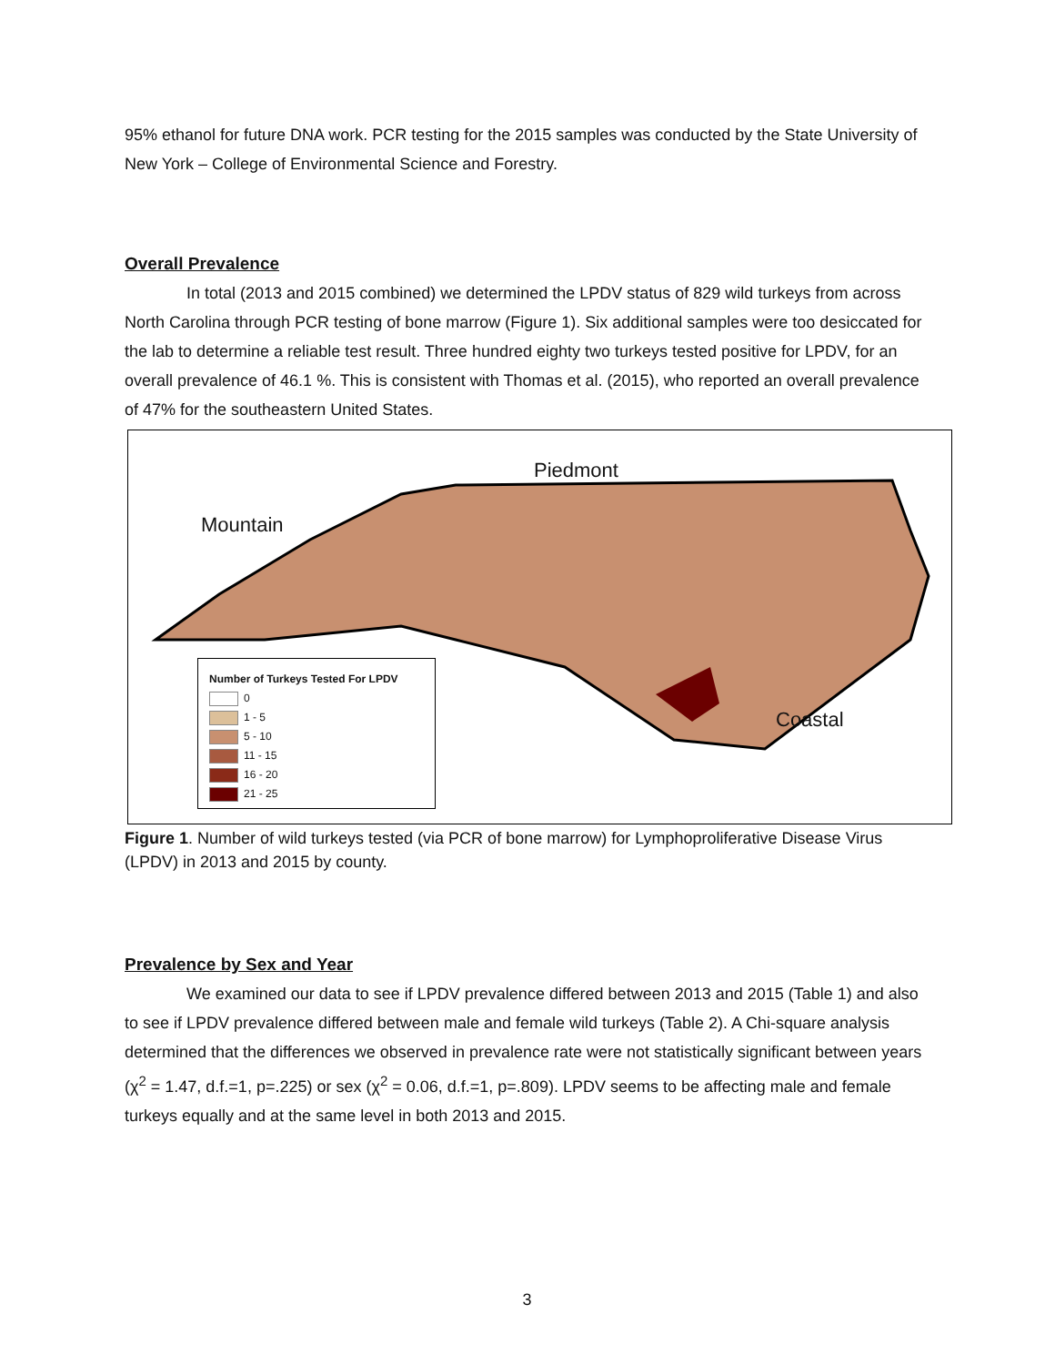95% ethanol for future DNA work. PCR testing for the 2015 samples was conducted by the State University of New York – College of Environmental Science and Forestry.
Overall Prevalence
In total (2013 and 2015 combined) we determined the LPDV status of 829 wild turkeys from across North Carolina through PCR testing of bone marrow (Figure 1). Six additional samples were too desiccated for the lab to determine a reliable test result. Three hundred eighty two turkeys tested positive for LPDV, for an overall prevalence of 46.1 %. This is consistent with Thomas et al. (2015), who reported an overall prevalence of 47% for the southeastern United States.
Piedmont
Mountain
Coastal
Number of Turkeys Tested For LPDV
0
1 - 5
5 - 10
11 - 15
16 - 20
21 - 25
Figure 1. Number of wild turkeys tested (via PCR of bone marrow) for Lymphoproliferative Disease Virus (LPDV) in 2013 and 2015 by county.
Prevalence by Sex and Year
We examined our data to see if LPDV prevalence differed between 2013 and 2015 (Table 1) and also to see if LPDV prevalence differed between male and female wild turkeys (Table 2). A Chi-square analysis determined that the differences we observed in prevalence rate were not statistically significant between years (χ<sup>2</sup> = 1.47, d.f.=1, p=.225) or sex (χ<sup>2</sup> = 0.06, d.f.=1, p=.809). LPDV seems to be affecting male and female turkeys equally and at the same level in both 2013 and 2015.
3